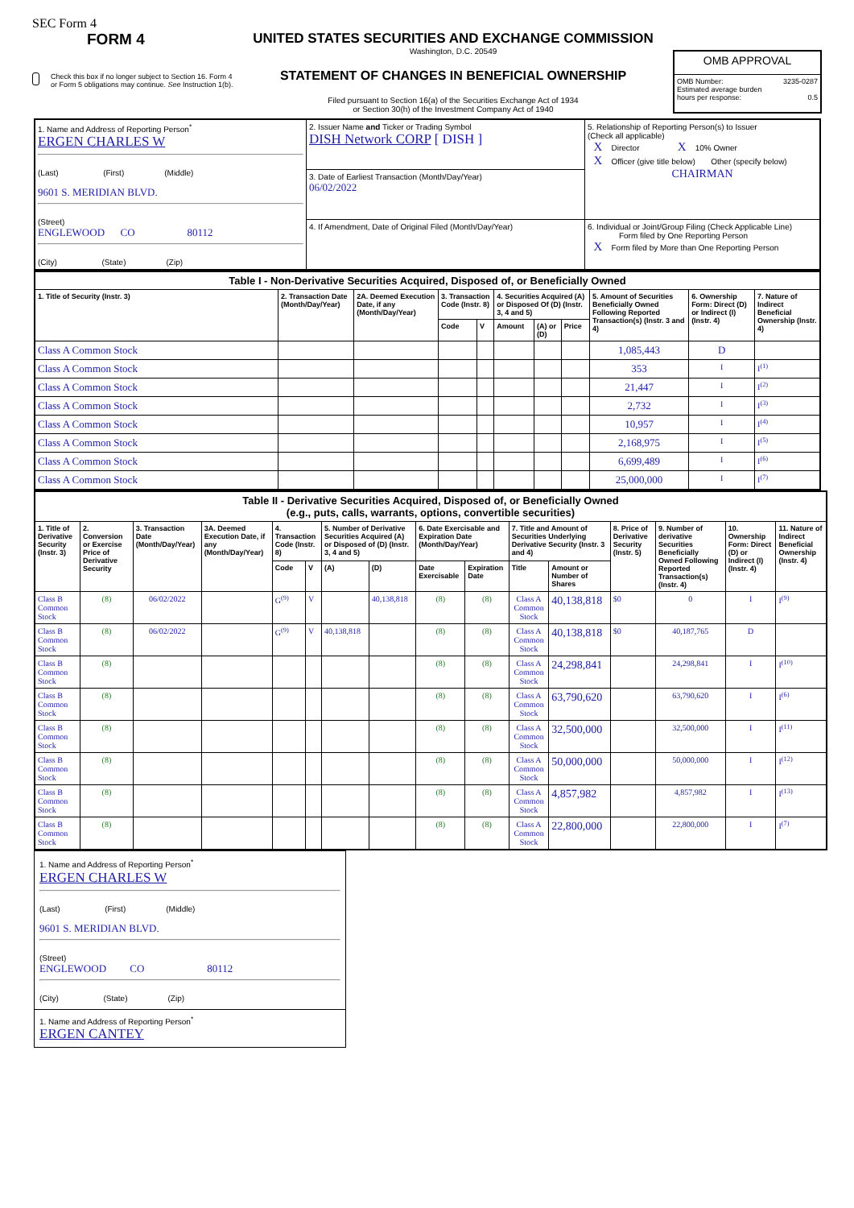SEC Form 4
FORM 4
Check this box if no longer subject to Section 16. Form 4 or Form 5 obligations may continue. See Instruction 1(b).
UNITED STATES SECURITIES AND EXCHANGE COMMISSION
Washington, D.C. 20549
STATEMENT OF CHANGES IN BENEFICIAL OWNERSHIP
Filed pursuant to Section 16(a) of the Securities Exchange Act of 1934
or Section 30(h) of the Investment Company Act of 1940
| OMB APPROVAL |
| OMB Number: 3235-0287 Estimated average burden hours per response: 0.5 |
| 1. Name and Address of Reporting Person<sup>*</sup> ERGEN CHARLES W (Last) (First) (Middle) 9601 S. MERIDIAN BLVD. (Street) ENGLEWOOD CO 80112 (City) (State) (Zip) | 2. Issuer Name and Ticker or Trading Symbol DISH Network CORP [ DISH ] | 5. Relationship of Reporting Person(s) to Issuer (Check all applicable) X Director X 10% Owner X Officer (give title below) Other (specify below) CHAIRMAN |
| | 3. Date of Earliest Transaction (Month/Day/Year) 06/02/2022 | |
| | 4. If Amendment, Date of Original Filed (Month/Day/Year) | 6. Individual or Joint/Group Filing (Check Applicable Line) Form filed by One Reporting Person X Form filed by More than One Reporting Person |
| Table I - Non-Derivative Securities Acquired, Disposed of, or Beneficially Owned | | | | | | | | | | |
| 1. Title of Security (Instr. 3) | 2. Transaction Date (Month/Day/Year) | 2A. Deemed Execution Date, if any (Month/Day/Year) | 3. Transaction Code (Instr. 8) | | 4. Securities Acquired (A) or Disposed Of (D) (Instr. 3, 4 and 5) | | | 5. Amount of Securities Beneficially Owned Following Reported Transaction(s) (Instr. 3 and 4) | 6. Ownership Form: Direct (D) or Indirect (I) (Instr. 4) | 7. Nature of Indirect Beneficial Ownership (Instr. 4) |
| | | | Code | V | Amount | (A) or (D) | Price | | | |
| Class A Common Stock | | | | | | | | 1,085,443 | D | |
| Class A Common Stock | | | | | | | | 353 | I | I<sup>(1)</sup> |
| Class A Common Stock | | | | | | | | 21,447 | I | I<sup>(2)</sup> |
| Class A Common Stock | | | | | | | | 2,732 | I | I<sup>(3)</sup> |
| Class A Common Stock | | | | | | | | 10,957 | I | I<sup>(4)</sup> |
| Class A Common Stock | | | | | | | | 2,168,975 | I | I<sup>(5)</sup> |
| Class A Common Stock | | | | | | | | 6,699,489 | I | I<sup>(6)</sup> |
| Class A Common Stock | | | | | | | | 25,000,000 | I | I<sup>(7)</sup> |
| Table II - Derivative Securities Acquired, Disposed of, or Beneficially Owned (e.g., puts, calls, warrants, options, convertible securities) | | | | | | | | | | | | | | | |
| 1. Title of Derivative Security (Instr. 3) | 2. Conversion or Exercise Price of Derivative Security | 3. Transaction Date (Month/Day/Year) | 3A. Deemed Execution Date, if any (Month/Day/Year) | 4. Transaction Code (Instr. 8) | | 5. Number of Derivative Securities Acquired (A) or Disposed of (D) (Instr. 3, 4 and 5) | | 6. Date Exercisable and Expiration Date (Month/Day/Year) | | 7. Title and Amount of Securities Underlying Derivative Security (Instr. 3 and 4) | | 8. Price of Derivative Security (Instr. 5) | 9. Number of derivative Securities Beneficially Owned Following Reported Transaction(s) (Instr. 4) | 10. Ownership Form: Direct (D) or Indirect (I) (Instr. 4) | 11. Nature of Indirect Beneficial Ownership (Instr. 4) |
| | | | | Code | V | (A) | (D) | Date Exercisable | Expiration Date | Title | Amount or Number of Shares | | | | |
| Class B Common Stock | (8) | 06/02/2022 | | G<sup>(9)</sup> | V | | 40,138,818 | (8) | (8) | Class A Common Stock | 40,138,818 | $0 | 0 | I | I<sup>(9)</sup> |
| Class B Common Stock | (8) | 06/02/2022 | | G<sup>(9)</sup> | V | 40,138,818 | | (8) | (8) | Class A Common Stock | 40,138,818 | $0 | 40,187,765 | D | |
| Class B Common Stock | (8) | | | | | | | (8) | (8) | Class A Common Stock | 24,298,841 | | 24,298,841 | I | I<sup>(10)</sup> |
| Class B Common Stock | (8) | | | | | | | (8) | (8) | Class A Common Stock | 63,790,620 | | 63,790,620 | I | I<sup>(6)</sup> |
| Class B Common Stock | (8) | | | | | | | (8) | (8) | Class A Common Stock | 32,500,000 | | 32,500,000 | I | I<sup>(11)</sup> |
| Class B Common Stock | (8) | | | | | | | (8) | (8) | Class A Common Stock | 50,000,000 | | 50,000,000 | I | I<sup>(12)</sup> |
| Class B Common Stock | (8) | | | | | | | (8) | (8) | Class A Common Stock | 4,857,982 | | 4,857,982 | I | I<sup>(13)</sup> |
| Class B Common Stock | (8) | | | | | | | (8) | (8) | Class A Common Stock | 22,800,000 | | 22,800,000 | I | I<sup>(7)</sup> |
| 1. Name and Address of Reporting Person<sup>*</sup> ERGEN CHARLES W (Last) (First) (Middle) 9601 S. MERIDIAN BLVD. (Street) ENGLEWOOD CO 80112 (City) (State) (Zip) |
| 1. Name and Address of Reporting Person<sup>*</sup> ERGEN CANTEY |